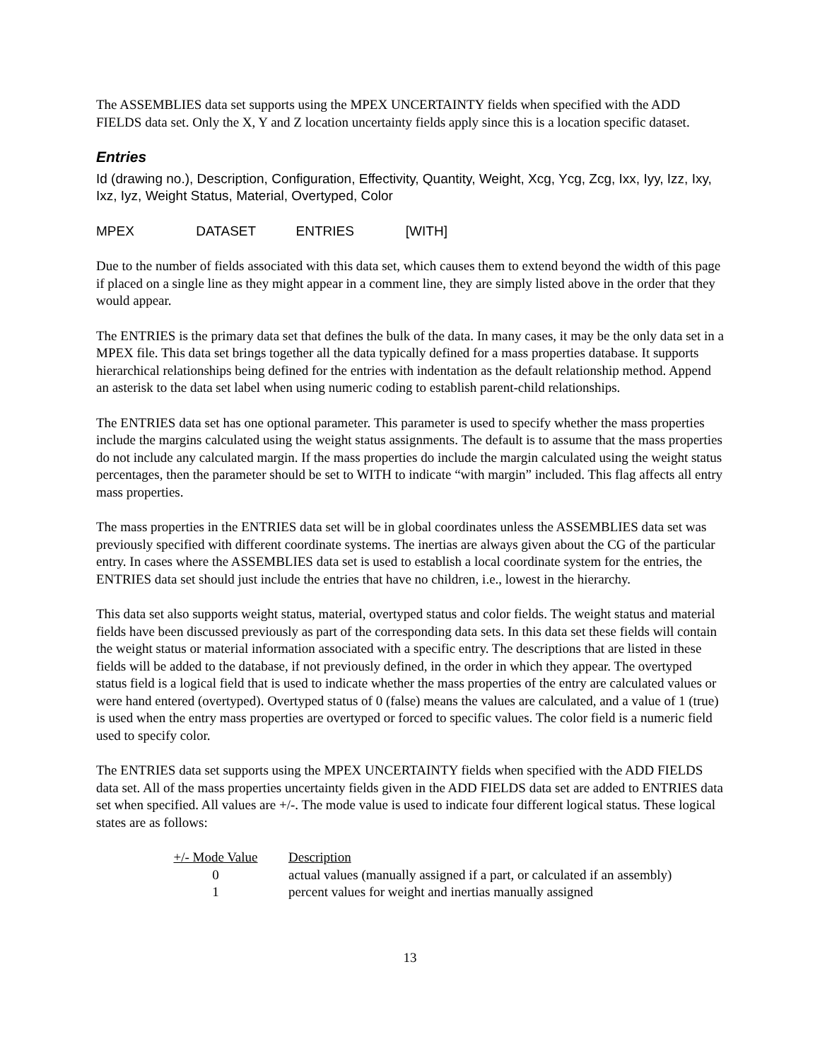The ASSEMBLIES data set supports using the MPEX UNCERTAINTY fields when specified with the ADD FIELDS data set. Only the X, Y and Z location uncertainty fields apply since this is a location specific dataset.
Entries
Id (drawing no.), Description, Configuration, Effectivity, Quantity, Weight, Xcg, Ycg, Zcg, Ixx, Iyy, Izz, Ixy, Ixz, Iyz, Weight Status, Material, Overtyped, Color
MPEX DATASET ENTRIES [WITH]
Due to the number of fields associated with this data set, which causes them to extend beyond the width of this page if placed on a single line as they might appear in a comment line, they are simply listed above in the order that they would appear.
The ENTRIES is the primary data set that defines the bulk of the data. In many cases, it may be the only data set in a MPEX file. This data set brings together all the data typically defined for a mass properties database. It supports hierarchical relationships being defined for the entries with indentation as the default relationship method. Append an asterisk to the data set label when using numeric coding to establish parent-child relationships.
The ENTRIES data set has one optional parameter. This parameter is used to specify whether the mass properties include the margins calculated using the weight status assignments. The default is to assume that the mass properties do not include any calculated margin. If the mass properties do include the margin calculated using the weight status percentages, then the parameter should be set to WITH to indicate “with margin” included. This flag affects all entry mass properties.
The mass properties in the ENTRIES data set will be in global coordinates unless the ASSEMBLIES data set was previously specified with different coordinate systems. The inertias are always given about the CG of the particular entry. In cases where the ASSEMBLIES data set is used to establish a local coordinate system for the entries, the ENTRIES data set should just include the entries that have no children, i.e., lowest in the hierarchy.
This data set also supports weight status, material, overtyped status and color fields. The weight status and material fields have been discussed previously as part of the corresponding data sets. In this data set these fields will contain the weight status or material information associated with a specific entry. The descriptions that are listed in these fields will be added to the database, if not previously defined, in the order in which they appear. The overtyped status field is a logical field that is used to indicate whether the mass properties of the entry are calculated values or were hand entered (overtyped). Overtyped status of 0 (false) means the values are calculated, and a value of 1 (true) is used when the entry mass properties are overtyped or forced to specific values. The color field is a numeric field used to specify color.
The ENTRIES data set supports using the MPEX UNCERTAINTY fields when specified with the ADD FIELDS data set. All of the mass properties uncertainty fields given in the ADD FIELDS data set are added to ENTRIES data set when specified. All values are +/-. The mode value is used to indicate four different logical status. These logical states are as follows:
| +/- Mode Value | Description |
| --- | --- |
| 0 | actual values (manually assigned if a part, or calculated if an assembly) |
| 1 | percent values for weight and inertias manually assigned |
13